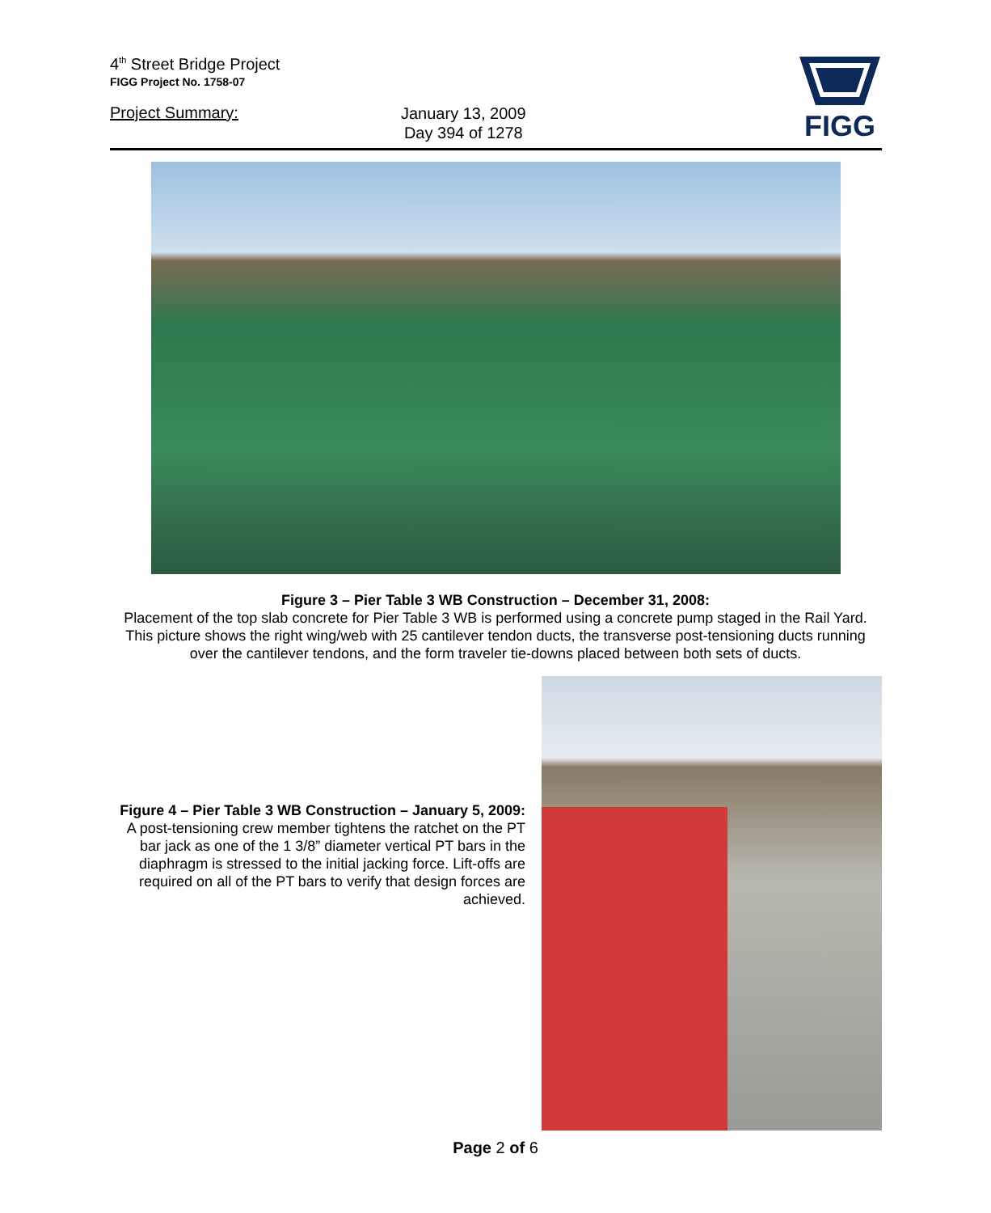4<sup>th</sup> Street Bridge Project
FIGG Project No. 1758-07
Project Summary:
January 13, 2009
Day 394 of 1278
FIGG
Figure 3 – Pier Table 3 WB Construction – December 31, 2008:
Placement of the top slab concrete for Pier Table 3 WB is performed using a concrete pump staged in the Rail Yard. This picture shows the right wing/web with 25 cantilever tendon ducts, the transverse post-tensioning ducts running over the cantilever tendons, and the form traveler tie-downs placed between both sets of ducts.
Figure 4 – Pier Table 3 WB Construction – January 5, 2009:
A post-tensioning crew member tightens the ratchet on the PT bar jack as one of the 1 3/8” diameter vertical PT bars in the diaphragm is stressed to the initial jacking force. Lift-offs are required on all of the PT bars to verify that design forces are achieved.
Page 2 of 6